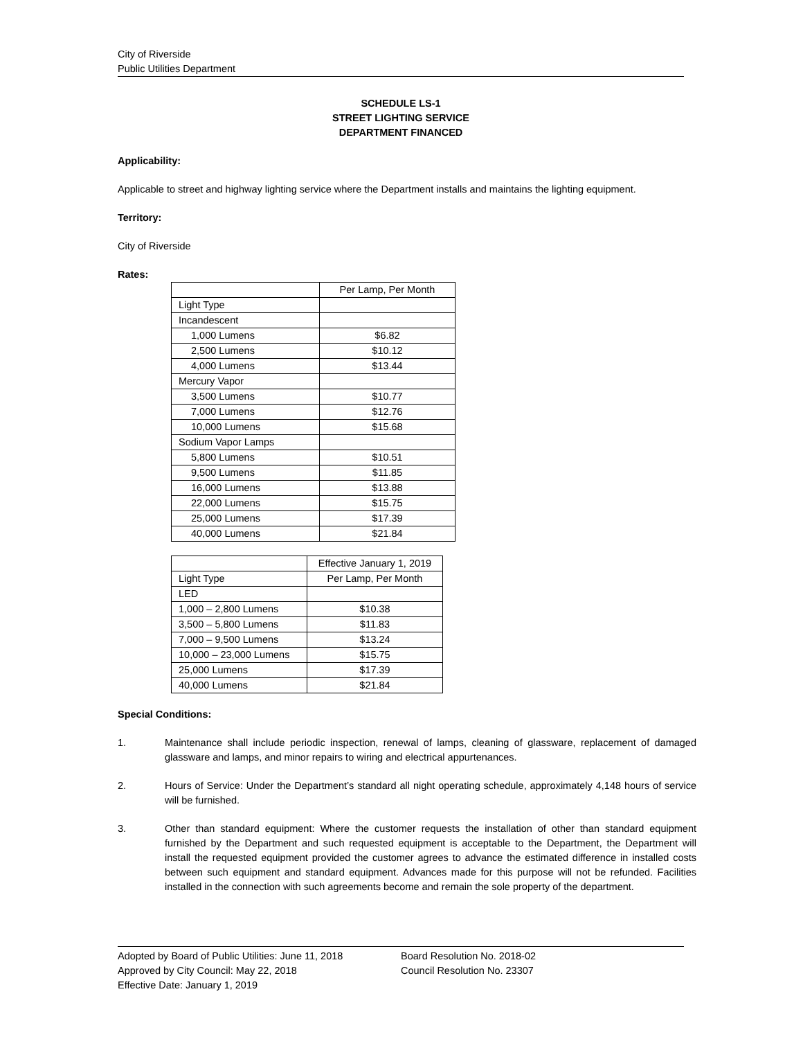City of Riverside
Public Utilities Department
SCHEDULE LS-1
STREET LIGHTING SERVICE
DEPARTMENT FINANCED
Applicability:
Applicable to street and highway lighting service where the Department installs and maintains the lighting equipment.
Territory:
City of Riverside
Rates:
| | Per Lamp, Per Month |
| Light Type | |
| Incandescent | |
| 1,000 Lumens | $6.82 |
| 2,500 Lumens | $10.12 |
| 4,000 Lumens | $13.44 |
| Mercury Vapor | |
| 3,500 Lumens | $10.77 |
| 7,000 Lumens | $12.76 |
| 10,000 Lumens | $15.68 |
| Sodium Vapor Lamps | |
| 5,800 Lumens | $10.51 |
| 9,500 Lumens | $11.85 |
| 16,000 Lumens | $13.88 |
| 22,000 Lumens | $15.75 |
| 25,000 Lumens | $17.39 |
| 40,000 Lumens | $21.84 |
| | Effective January 1, 2019 |
| Light Type | Per Lamp, Per Month |
| LED | |
| 1,000 – 2,800 Lumens | $10.38 |
| 3,500 – 5,800 Lumens | $11.83 |
| 7,000 – 9,500 Lumens | $13.24 |
| 10,000 – 23,000 Lumens | $15.75 |
| 25,000 Lumens | $17.39 |
| 40,000 Lumens | $21.84 |
Special Conditions:
1. Maintenance shall include periodic inspection, renewal of lamps, cleaning of glassware, replacement of damaged glassware and lamps, and minor repairs to wiring and electrical appurtenances.
2. Hours of Service: Under the Department’s standard all night operating schedule, approximately 4,148 hours of service will be furnished.
3. Other than standard equipment: Where the customer requests the installation of other than standard equipment furnished by the Department and such requested equipment is acceptable to the Department, the Department will install the requested equipment provided the customer agrees to advance the estimated difference in installed costs between such equipment and standard equipment. Advances made for this purpose will not be refunded. Facilities installed in the connection with such agreements become and remain the sole property of the department.
Adopted by Board of Public Utilities: June 11, 2018
Approved by City Council: May 22, 2018
Effective Date: January 1, 2019
Board Resolution No. 2018-02
Council Resolution No. 23307